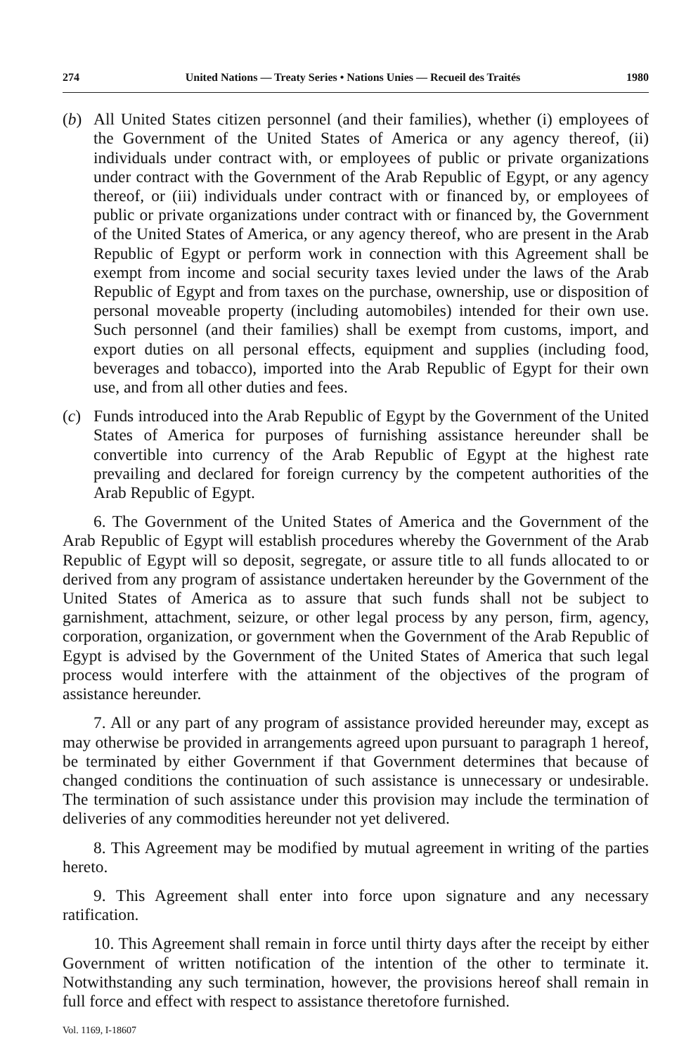274 United Nations — Treaty Series • Nations Unies — Recueil des Traités 1980
(b) All United States citizen personnel (and their families), whether (i) employees of the Government of the United States of America or any agency thereof, (ii) individuals under contract with, or employees of public or private organizations under contract with the Government of the Arab Republic of Egypt, or any agency thereof, or (iii) individuals under contract with or financed by, or employees of public or private organizations under contract with or financed by, the Government of the United States of America, or any agency thereof, who are present in the Arab Republic of Egypt or perform work in connection with this Agreement shall be exempt from income and social security taxes levied under the laws of the Arab Republic of Egypt and from taxes on the purchase, ownership, use or disposition of personal moveable property (including automobiles) intended for their own use. Such personnel (and their families) shall be exempt from customs, import, and export duties on all personal effects, equipment and supplies (including food, beverages and tobacco), imported into the Arab Republic of Egypt for their own use, and from all other duties and fees.
(c) Funds introduced into the Arab Republic of Egypt by the Government of the United States of America for purposes of furnishing assistance hereunder shall be convertible into currency of the Arab Republic of Egypt at the highest rate prevailing and declared for foreign currency by the competent authorities of the Arab Republic of Egypt.
6. The Government of the United States of America and the Government of the Arab Republic of Egypt will establish procedures whereby the Government of the Arab Republic of Egypt will so deposit, segregate, or assure title to all funds allocated to or derived from any program of assistance undertaken hereunder by the Government of the United States of America as to assure that such funds shall not be subject to garnishment, attachment, seizure, or other legal process by any person, firm, agency, corporation, organization, or government when the Government of the Arab Republic of Egypt is advised by the Government of the United States of America that such legal process would interfere with the attainment of the objectives of the program of assistance hereunder.
7. All or any part of any program of assistance provided hereunder may, except as may otherwise be provided in arrangements agreed upon pursuant to paragraph 1 hereof, be terminated by either Government if that Government determines that because of changed conditions the continuation of such assistance is unnecessary or undesirable. The termination of such assistance under this provision may include the termination of deliveries of any commodities hereunder not yet delivered.
8. This Agreement may be modified by mutual agreement in writing of the parties hereto.
9. This Agreement shall enter into force upon signature and any necessary ratification.
10. This Agreement shall remain in force until thirty days after the receipt by either Government of written notification of the intention of the other to terminate it. Notwithstanding any such termination, however, the provisions hereof shall remain in full force and effect with respect to assistance theretofore furnished.
Vol. 1169, I-18607